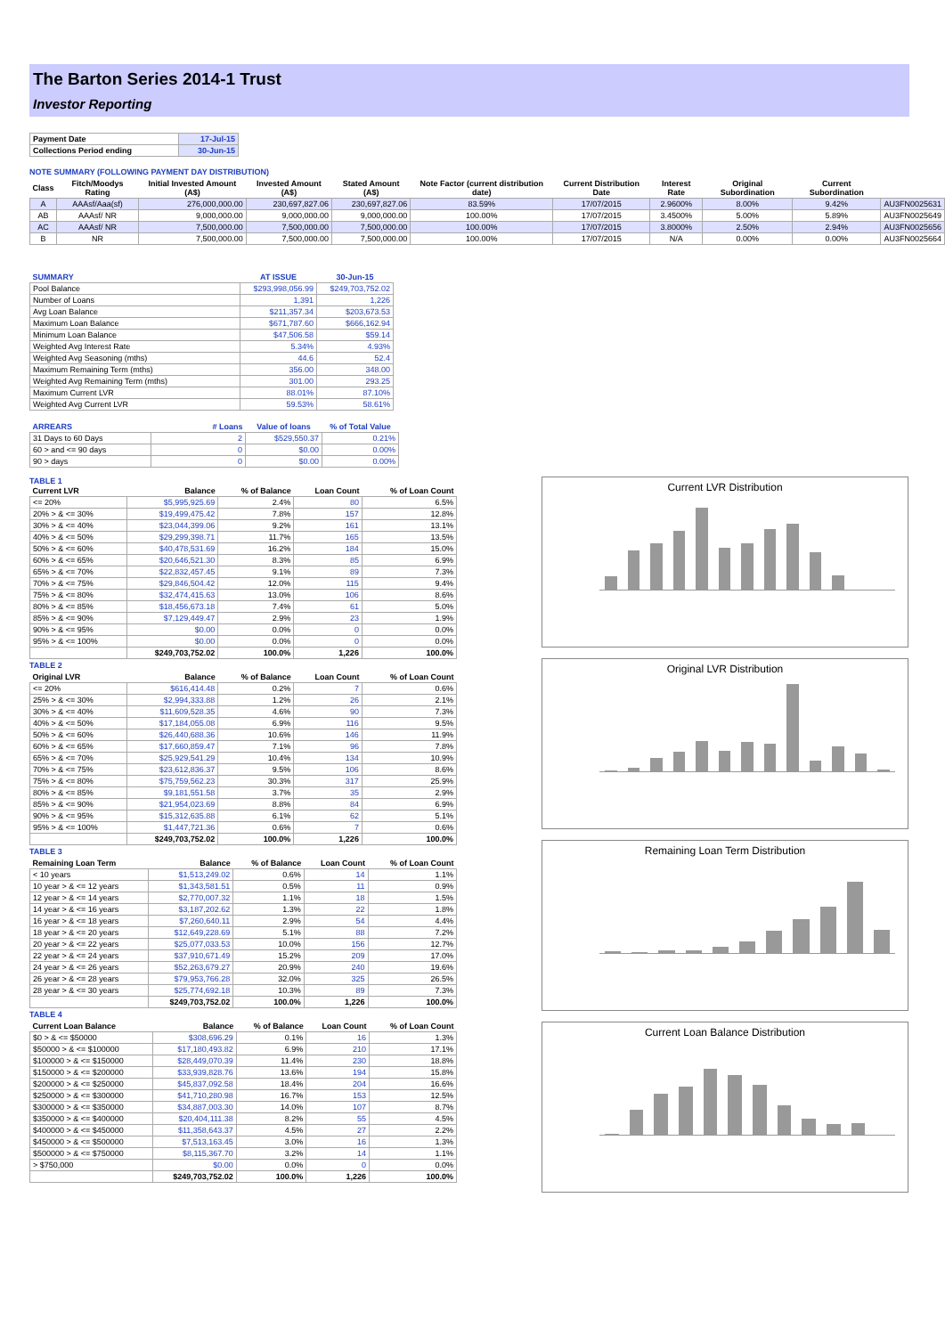The Barton Series 2014-1 Trust
Investor Reporting
| Payment Date | 17-Jul-15 |
| Collections Period ending | 30-Jun-15 |
NOTE SUMMARY (FOLLOWING PAYMENT DAY DISTRIBUTION)
| Class | Fitch/Moodys Rating | Initial Invested Amount (A$) | Invested Amount (A$) | Stated Amount (A$) | Note Factor (current distribution date) | Current Distribution Date | Interest Rate | Original Subordination | Current Subordination | |
| --- | --- | --- | --- | --- | --- | --- | --- | --- | --- | --- |
| A | AAAsf/Aaa(sf) | 276,000,000.00 | 230,697,827.06 | 230,697,827.06 | 83.59% | 17/07/2015 | 2.9600% | 8.00% | 9.42% | AU3FN0025631 |
| AB | AAAsf/ NR | 9,000,000.00 | 9,000,000.00 | 9,000,000.00 | 100.00% | 17/07/2015 | 3.4500% | 5.00% | 5.89% | AU3FN0025649 |
| AC | AAAsf/ NR | 7,500,000.00 | 7,500,000.00 | 7,500,000.00 | 100.00% | 17/07/2015 | 3.8000% | 2.50% | 2.94% | AU3FN0025656 |
| B | NR | 7,500,000.00 | 7,500,000.00 | 7,500,000.00 | 100.00% | 17/07/2015 | N/A | 0.00% | 0.00% | AU3FN0025664 |
| SUMMARY | AT ISSUE | 30-Jun-15 |
| --- | --- | --- |
| Pool Balance | $293,998,056.99 | $249,703,752.02 |
| Number of Loans | 1,391 | 1,226 |
| Avg Loan Balance | $211,357.34 | $203,673.53 |
| Maximum Loan Balance | $671,787.60 | $666,162.94 |
| Minimum Loan Balance | $47,506.58 | $59.14 |
| Weighted Avg Interest Rate | 5.34% | 4.93% |
| Weighted Avg Seasoning (mths) | 44.6 | 52.4 |
| Maximum Remaining Term (mths) | 356.00 | 348.00 |
| Weighted Avg Remaining Term (mths) | 301.00 | 293.25 |
| Maximum Current LVR | 88.01% | 87.10% |
| Weighted Avg Current LVR | 59.53% | 58.61% |
| ARREARS | # Loans | Value of loans | % of Total Value |
| --- | --- | --- | --- |
| 31 Days to 60 Days | 2 | $529,550.37 | 0.21% |
| 60 > and <= 90 days | 0 | $0.00 | 0.00% |
| 90 > days | 0 | $0.00 | 0.00% |
TABLE 1
| Current LVR | Balance | % of Balance | Loan Count | % of Loan Count |
| --- | --- | --- | --- | --- |
| <= 20% | $5,995,925.69 | 2.4% | 80 | 6.5% |
| 20% > & <= 30% | $19,499,475.42 | 7.8% | 157 | 12.8% |
| 30% > & <= 40% | $23,044,399.06 | 9.2% | 161 | 13.1% |
| 40% > & <= 50% | $29,299,398.71 | 11.7% | 165 | 13.5% |
| 50% > & <= 60% | $40,478,531.69 | 16.2% | 184 | 15.0% |
| 60% > & <= 65% | $20,646,521.30 | 8.3% | 85 | 6.9% |
| 65% > & <= 70% | $22,832,457.45 | 9.1% | 89 | 7.3% |
| 70% > & <= 75% | $29,846,504.42 | 12.0% | 115 | 9.4% |
| 75% > & <= 80% | $32,474,415.63 | 13.0% | 106 | 8.6% |
| 80% > & <= 85% | $18,456,673.18 | 7.4% | 61 | 5.0% |
| 85% > & <= 90% | $7,129,449.47 | 2.9% | 23 | 1.9% |
| 90% > & <= 95% | $0.00 | 0.0% | 0 | 0.0% |
| 95% > & <= 100% | $0.00 | 0.0% | 0 | 0.0% |
| | $249,703,752.02 | 100.0% | 1,226 | 100.0% |
TABLE 2
| Original LVR | Balance | % of Balance | Loan Count | % of Loan Count |
| --- | --- | --- | --- | --- |
| <= 20% | $616,414.48 | 0.2% | 7 | 0.6% |
| 25% > & <= 30% | $2,994,333.88 | 1.2% | 26 | 2.1% |
| 30% > & <= 40% | $11,609,528.35 | 4.6% | 90 | 7.3% |
| 40% > & <= 50% | $17,184,055.08 | 6.9% | 116 | 9.5% |
| 50% > & <= 60% | $26,440,688.36 | 10.6% | 146 | 11.9% |
| 60% > & <= 65% | $17,660,859.47 | 7.1% | 96 | 7.8% |
| 65% > & <= 70% | $25,929,541.29 | 10.4% | 134 | 10.9% |
| 70% > & <= 75% | $23,612,836.37 | 9.5% | 106 | 8.6% |
| 75% > & <= 80% | $75,759,562.23 | 30.3% | 317 | 25.9% |
| 80% > & <= 85% | $9,181,551.58 | 3.7% | 35 | 2.9% |
| 85% > & <= 90% | $21,954,023.69 | 8.8% | 84 | 6.9% |
| 90% > & <= 95% | $15,312,635.88 | 6.1% | 62 | 5.1% |
| 95% > & <= 100% | $1,447,721.36 | 0.6% | 7 | 0.6% |
| | $249,703,752.02 | 100.0% | 1,226 | 100.0% |
TABLE 3
| Remaining Loan Term | Balance | % of Balance | Loan Count | % of Loan Count |
| --- | --- | --- | --- | --- |
| < 10 years | $1,513,249.02 | 0.6% | 14 | 1.1% |
| 10 year > & <= 12 years | $1,343,581.51 | 0.5% | 11 | 0.9% |
| 12 year > & <= 14 years | $2,770,007.32 | 1.1% | 18 | 1.5% |
| 14 year > & <= 16 years | $3,187,202.62 | 1.3% | 22 | 1.8% |
| 16 year > & <= 18 years | $7,260,640.11 | 2.9% | 54 | 4.4% |
| 18 year > & <= 20 years | $12,649,228.69 | 5.1% | 88 | 7.2% |
| 20 year > & <= 22 years | $25,077,033.53 | 10.0% | 156 | 12.7% |
| 22 year > & <= 24 years | $37,910,671.49 | 15.2% | 209 | 17.0% |
| 24 year > & <= 26 years | $52,263,679.27 | 20.9% | 240 | 19.6% |
| 26 year > & <= 28 years | $79,953,766.28 | 32.0% | 325 | 26.5% |
| 28 year > & <= 30 years | $25,774,692.18 | 10.3% | 89 | 7.3% |
| | $249,703,752.02 | 100.0% | 1,226 | 100.0% |
TABLE 4
| Current Loan Balance | Balance | % of Balance | Loan Count | % of Loan Count |
| --- | --- | --- | --- | --- |
| $0 > & <= $50000 | $308,696.29 | 0.1% | 16 | 1.3% |
| $50000 > & <= $100000 | $17,180,493.82 | 6.9% | 210 | 17.1% |
| $100000 > & <= $150000 | $28,449,070.39 | 11.4% | 230 | 18.8% |
| $150000 > & <= $200000 | $33,939,828.76 | 13.6% | 194 | 15.8% |
| $200000 > & <= $250000 | $45,837,092.58 | 18.4% | 204 | 16.6% |
| $250000 > & <= $300000 | $41,710,280.98 | 16.7% | 153 | 12.5% |
| $300000 > & <= $350000 | $34,887,003.30 | 14.0% | 107 | 8.7% |
| $350000 > & <= $400000 | $20,404,111.38 | 8.2% | 55 | 4.5% |
| $400000 > & <= $450000 | $11,358,643.37 | 4.5% | 27 | 2.2% |
| $450000 > & <= $500000 | $7,513,163.45 | 3.0% | 16 | 1.3% |
| $500000 > & <= $750000 | $8,115,367.70 | 3.2% | 14 | 1.1% |
| > $750,000 | $0.00 | 0.0% | 0 | 0.0% |
| | $249,703,752.02 | 100.0% | 1,226 | 100.0% |
Current LVR Distribution
Original LVR Distribution
Remaining Loan Term Distribution
Current Loan Balance Distribution